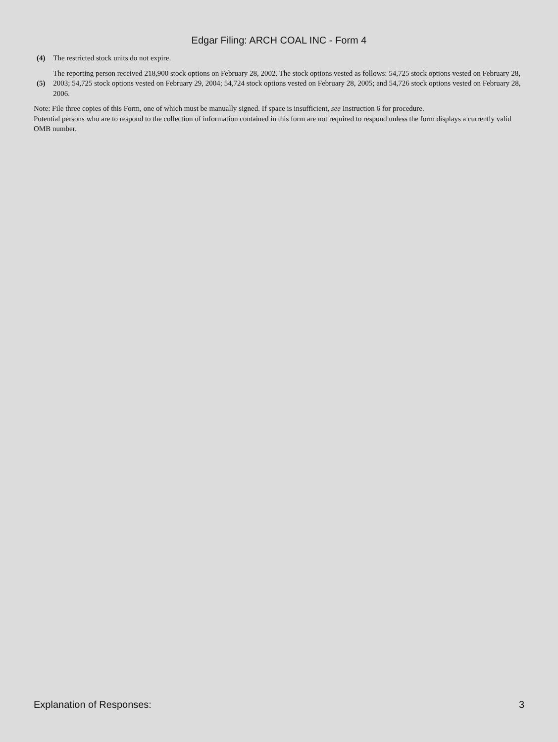Edgar Filing: ARCH COAL INC - Form 4
(4) The restricted stock units do not expire.
(5)
The reporting person received 218,900 stock options on February 28, 2002. The stock options vested as follows: 54,725 stock options vested on February 28, 2003; 54,725 stock options vested on February 29, 2004; 54,724 stock options vested on February 28, 2005; and 54,726 stock options vested on February 28, 2006.
Note: File three copies of this Form, one of which must be manually signed. If space is insufficient, see Instruction 6 for procedure.
Potential persons who are to respond to the collection of information contained in this form are not required to respond unless the form displays a currently valid OMB number.
Explanation of Responses: 3